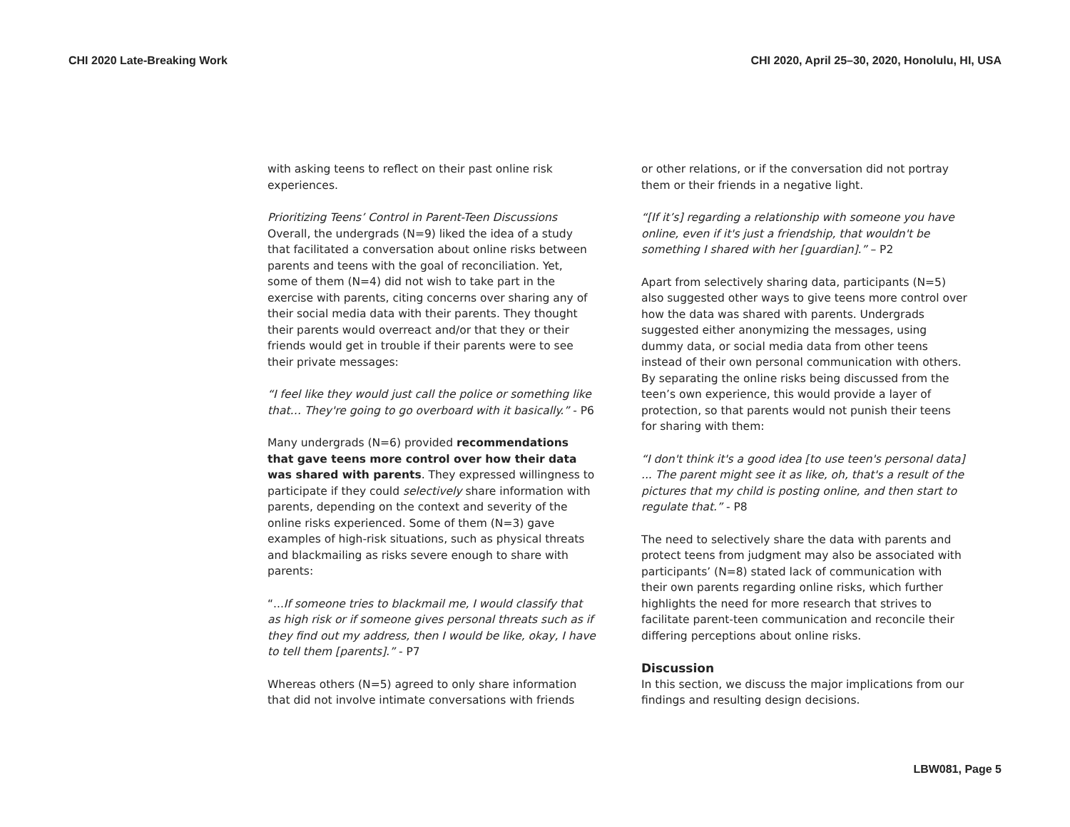CHI 2020 Late-Breaking Work CHI 2020, April 25–30, 2020, Honolulu, HI, USA
with asking teens to reflect on their past online risk experiences.
Prioritizing Teens’ Control in Parent-Teen Discussions
Overall, the undergrads (N=9) liked the idea of a study that facilitated a conversation about online risks between parents and teens with the goal of reconciliation. Yet, some of them (N=4) did not wish to take part in the exercise with parents, citing concerns over sharing any of their social media data with their parents. They thought their parents would overreact and/or that they or their friends would get in trouble if their parents were to see their private messages:
“I feel like they would just call the police or something like that… They're going to go overboard with it basically.” - P6
Many undergrads (N=6) provided recommendations that gave teens more control over how their data was shared with parents. They expressed willingness to participate if they could selectively share information with parents, depending on the context and severity of the online risks experienced. Some of them (N=3) gave examples of high-risk situations, such as physical threats and blackmailing as risks severe enough to share with parents:
“...If someone tries to blackmail me, I would classify that as high risk or if someone gives personal threats such as if they find out my address, then I would be like, okay, I have to tell them [parents].” - P7
Whereas others (N=5) agreed to only share information that did not involve intimate conversations with friends
or other relations, or if the conversation did not portray them or their friends in a negative light.
“[If it’s] regarding a relationship with someone you have online, even if it's just a friendship, that wouldn't be something I shared with her [guardian].” – P2
Apart from selectively sharing data, participants (N=5) also suggested other ways to give teens more control over how the data was shared with parents. Undergrads suggested either anonymizing the messages, using dummy data, or social media data from other teens instead of their own personal communication with others. By separating the online risks being discussed from the teen’s own experience, this would provide a layer of protection, so that parents would not punish their teens for sharing with them:
“I don't think it's a good idea [to use teen's personal data] ... The parent might see it as like, oh, that's a result of the pictures that my child is posting online, and then start to regulate that.” - P8
The need to selectively share the data with parents and protect teens from judgment may also be associated with participants’ (N=8) stated lack of communication with their own parents regarding online risks, which further highlights the need for more research that strives to facilitate parent-teen communication and reconcile their differing perceptions about online risks.
Discussion
In this section, we discuss the major implications from our findings and resulting design decisions.
LBW081, Page 5